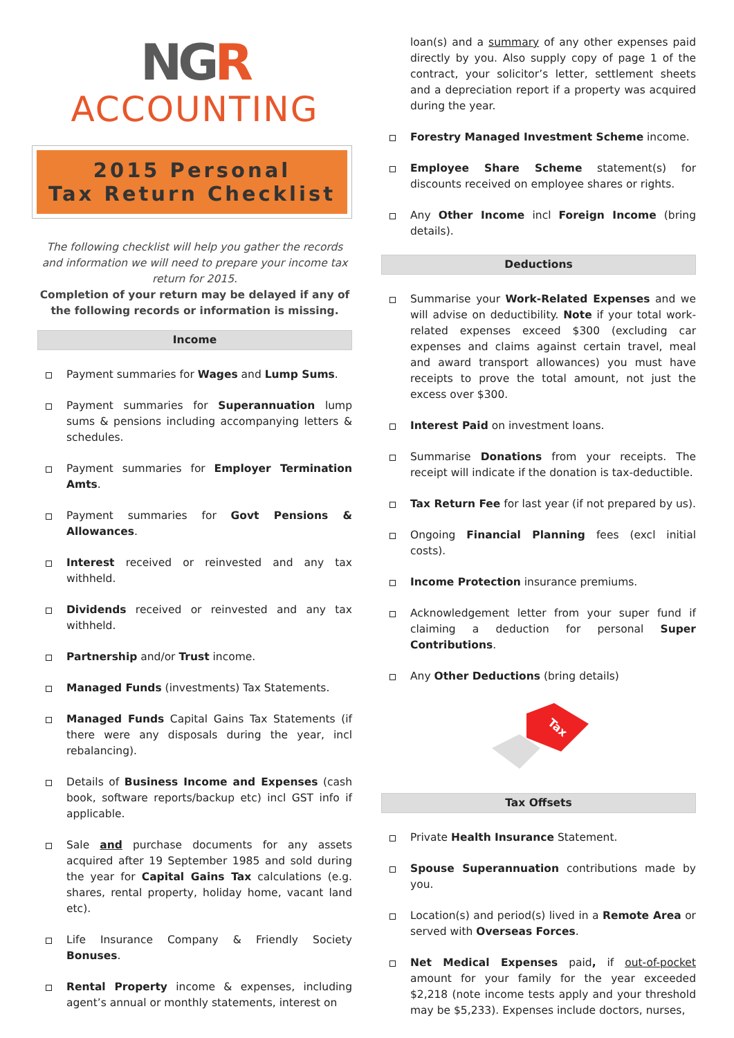NGR
ACCOUNTING
2015 Personal
Tax Return Checklist
The following checklist will help you gather the records and information we will need to prepare your income tax return for 2015.
Completion of your return may be delayed if any of the following records or information is missing.
Income
Payment summaries for Wages and Lump Sums.
Payment summaries for Superannuation lump sums & pensions including accompanying letters & schedules.
Payment summaries for Employer Termination Amts.
Payment summaries for Govt Pensions & Allowances.
Interest received or reinvested and any tax withheld.
Dividends received or reinvested and any tax withheld.
Partnership and/or Trust income.
Managed Funds (investments) Tax Statements.
Managed Funds Capital Gains Tax Statements (if there were any disposals during the year, incl rebalancing).
Details of Business Income and Expenses (cash book, software reports/backup etc) incl GST info if applicable.
Sale and purchase documents for any assets acquired after 19 September 1985 and sold during the year for Capital Gains Tax calculations (e.g. shares, rental property, holiday home, vacant land etc).
Life Insurance Company & Friendly Society Bonuses.
Rental Property income & expenses, including agent’s annual or monthly statements, interest on
loan(s) and a summary of any other expenses paid directly by you. Also supply copy of page 1 of the contract, your solicitor’s letter, settlement sheets and a depreciation report if a property was acquired during the year.
Forestry Managed Investment Scheme income.
Employee Share Scheme statement(s) for discounts received on employee shares or rights.
Any Other Income incl Foreign Income (bring details).
Deductions
Summarise your Work-Related Expenses and we will advise on deductibility. Note if your total work-related expenses exceed $300 (excluding car expenses and claims against certain travel, meal and award transport allowances) you must have receipts to prove the total amount, not just the excess over $300.
Interest Paid on investment loans.
Summarise Donations from your receipts. The receipt will indicate if the donation is tax-deductible.
Tax Return Fee for last year (if not prepared by us).
Ongoing Financial Planning fees (excl initial costs).
Income Protection insurance premiums.
Acknowledgement letter from your super fund if claiming a deduction for personal Super Contributions.
Any Other Deductions (bring details)
Tax
Tax Offsets
Private Health Insurance Statement.
Spouse Superannuation contributions made by you.
Location(s) and period(s) lived in a Remote Area or served with Overseas Forces.
Net Medical Expenses paid, if out-of-pocket amount for your family for the year exceeded $2,218 (note income tests apply and your threshold may be $5,233). Expenses include doctors, nurses,